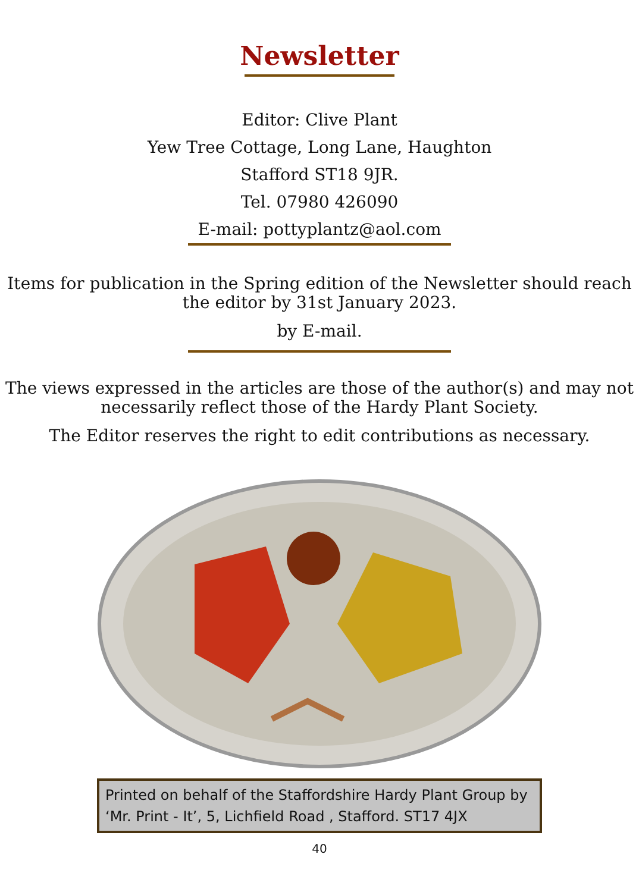Newsletter
Editor: Clive Plant
Yew Tree Cottage, Long Lane, Haughton
Stafford ST18 9JR.
Tel. 07980 426090
E-mail: pottyplantz@aol.com
Items for publication in the Spring edition of the Newsletter should reach the editor by 31st January 2023.
by E-mail.
The views expressed in the articles are those of the author(s) and may not necessarily reflect those of the Hardy Plant Society.
The Editor reserves the right to edit contributions as necessary.
Printed on behalf of the Staffordshire Hardy Plant Group by ‘Mr. Print - It’, 5, Lichfield Road , Stafford. ST17 4JX
40